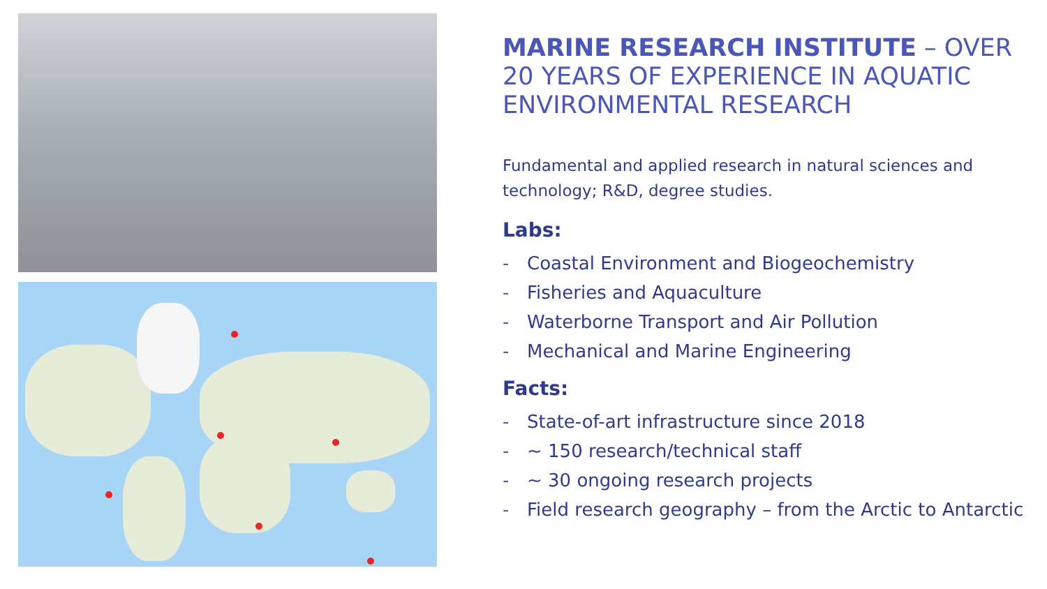MARINE RESEARCH INSTITUTE – OVER 20 YEARS OF EXPERIENCE IN AQUATIC ENVIRONMENTAL RESEARCH
Fundamental and applied research in natural sciences and technology; R&D, degree studies.
Labs:
- Coastal Environment and Biogeochemistry
- Fisheries and Aquaculture
- Waterborne Transport and Air Pollution
- Mechanical and Marine Engineering
Facts:
- State-of-art infrastructure since 2018
- ~ 150 research/technical staff
- ~ 30 ongoing research projects
- Field research geography – from the Arctic to Antarctic